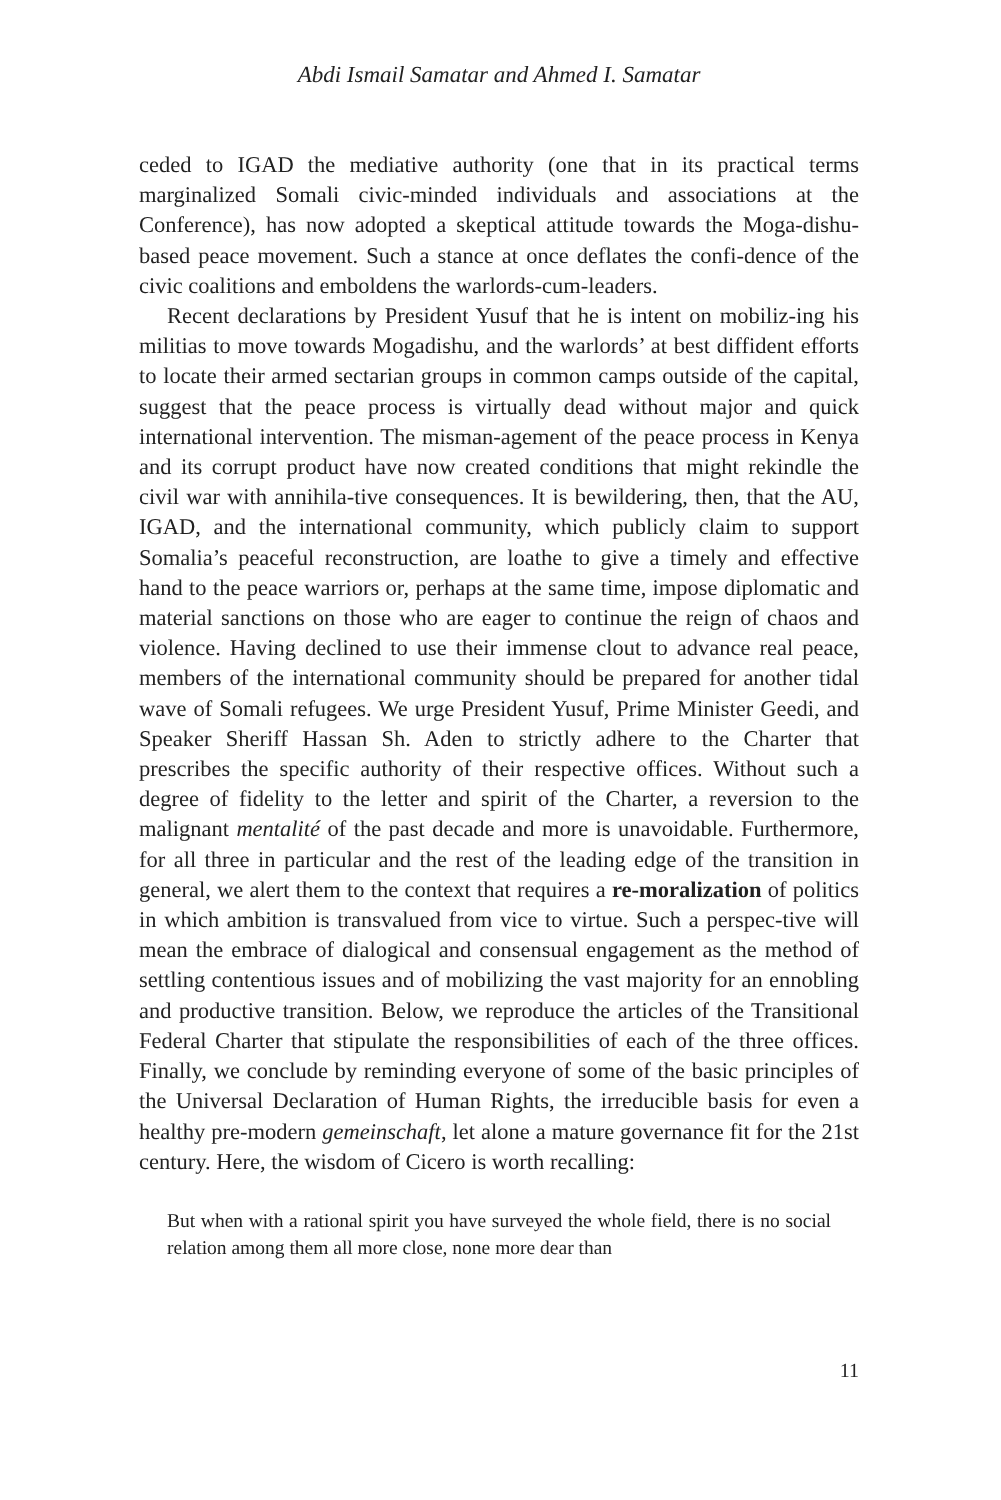Abdi Ismail Samatar and Ahmed I. Samatar
ceded to IGAD the mediative authority (one that in its practical terms marginalized Somali civic-minded individuals and associations at the Conference), has now adopted a skeptical attitude towards the Moga-dishu-based peace movement. Such a stance at once deflates the confi-dence of the civic coalitions and emboldens the warlords-cum-leaders.
Recent declarations by President Yusuf that he is intent on mobiliz-ing his militias to move towards Mogadishu, and the warlords’ at best diffident efforts to locate their armed sectarian groups in common camps outside of the capital, suggest that the peace process is virtually dead without major and quick international intervention. The misman-agement of the peace process in Kenya and its corrupt product have now created conditions that might rekindle the civil war with annihila-tive consequences. It is bewildering, then, that the AU, IGAD, and the international community, which publicly claim to support Somalia’s peaceful reconstruction, are loathe to give a timely and effective hand to the peace warriors or, perhaps at the same time, impose diplomatic and material sanctions on those who are eager to continue the reign of chaos and violence. Having declined to use their immense clout to advance real peace, members of the international community should be prepared for another tidal wave of Somali refugees. We urge President Yusuf, Prime Minister Geedi, and Speaker Sheriff Hassan Sh. Aden to strictly adhere to the Charter that prescribes the specific authority of their respective offices. Without such a degree of fidelity to the letter and spirit of the Charter, a reversion to the malignant mentalité of the past decade and more is unavoidable. Furthermore, for all three in particular and the rest of the leading edge of the transition in general, we alert them to the context that requires a re-moralization of politics in which ambition is transvalued from vice to virtue. Such a perspec-tive will mean the embrace of dialogical and consensual engagement as the method of settling contentious issues and of mobilizing the vast majority for an ennobling and productive transition. Below, we reproduce the articles of the Transitional Federal Charter that stipulate the responsibilities of each of the three offices. Finally, we conclude by reminding everyone of some of the basic principles of the Universal Declaration of Human Rights, the irreducible basis for even a healthy pre-modern gemeinschaft, let alone a mature governance fit for the 21st century. Here, the wisdom of Cicero is worth recalling:
But when with a rational spirit you have surveyed the whole field, there is no social relation among them all more close, none more dear than
11